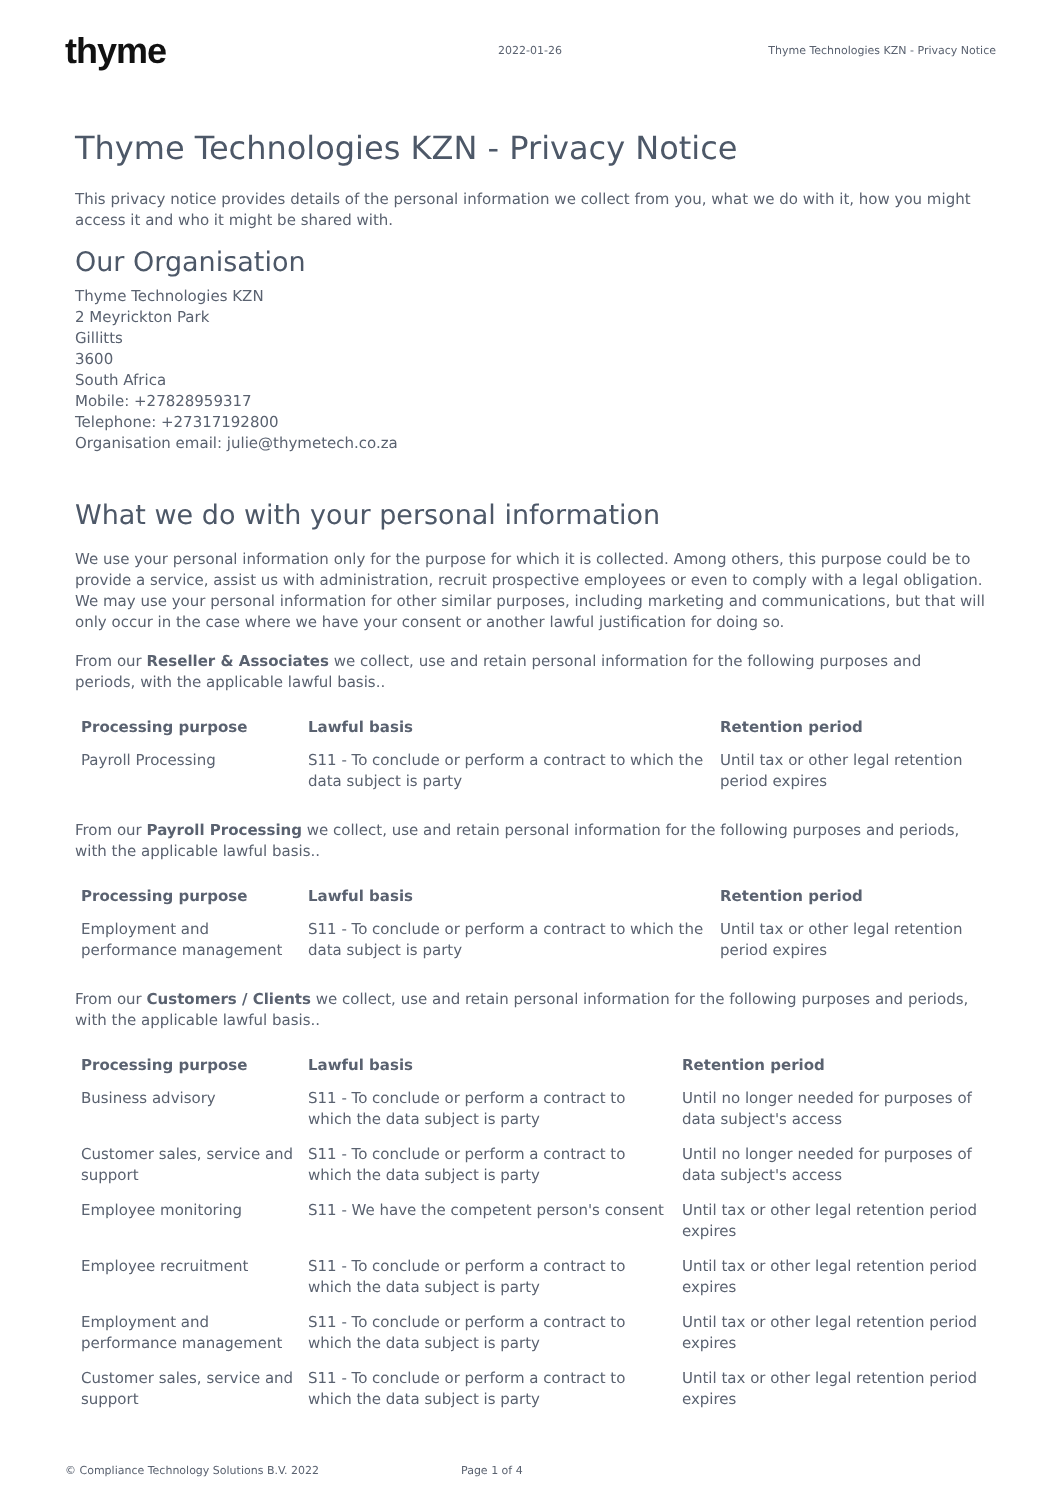thyme
2022-01-26
Thyme Technologies KZN - Privacy Notice
Thyme Technologies KZN - Privacy Notice
This privacy notice provides details of the personal information we collect from you, what we do with it, how you might access it and who it might be shared with.
Our Organisation
Thyme Technologies KZN
2 Meyrickton Park
Gillitts
3600
South Africa
Mobile: +27828959317
Telephone: +27317192800
Organisation email: julie@thymetech.co.za
What we do with your personal information
We use your personal information only for the purpose for which it is collected. Among others, this purpose could be to provide a service, assist us with administration, recruit prospective employees or even to comply with a legal obligation. We may use your personal information for other similar purposes, including marketing and communications, but that will only occur in the case where we have your consent or another lawful justification for doing so.
From our Reseller & Associates we collect, use and retain personal information for the following purposes and periods, with the applicable lawful basis..
| Processing purpose | Lawful basis | Retention period |
| --- | --- | --- |
| Payroll Processing | S11 - To conclude or perform a contract to which the data subject is party | Until tax or other legal retention period expires |
From our Payroll Processing we collect, use and retain personal information for the following purposes and periods, with the applicable lawful basis..
| Processing purpose | Lawful basis | Retention period |
| --- | --- | --- |
| Employment and performance management | S11 - To conclude or perform a contract to which the data subject is party | Until tax or other legal retention period expires |
From our Customers / Clients we collect, use and retain personal information for the following purposes and periods, with the applicable lawful basis..
| Processing purpose | Lawful basis | Retention period |
| --- | --- | --- |
| Business advisory | S11 - To conclude or perform a contract to which the data subject is party | Until no longer needed for purposes of data subject's access |
| Customer sales, service and support | S11 - To conclude or perform a contract to which the data subject is party | Until no longer needed for purposes of data subject's access |
| Employee monitoring | S11 - We have the competent person's consent | Until tax or other legal retention period expires |
| Employee recruitment | S11 - To conclude or perform a contract to which the data subject is party | Until tax or other legal retention period expires |
| Employment and performance management | S11 - To conclude or perform a contract to which the data subject is party | Until tax or other legal retention period expires |
| Customer sales, service and support | S11 - To conclude or perform a contract to which the data subject is party | Until tax or other legal retention period expires |
© Compliance Technology Solutions B.V. 2022 Page 1 of 4